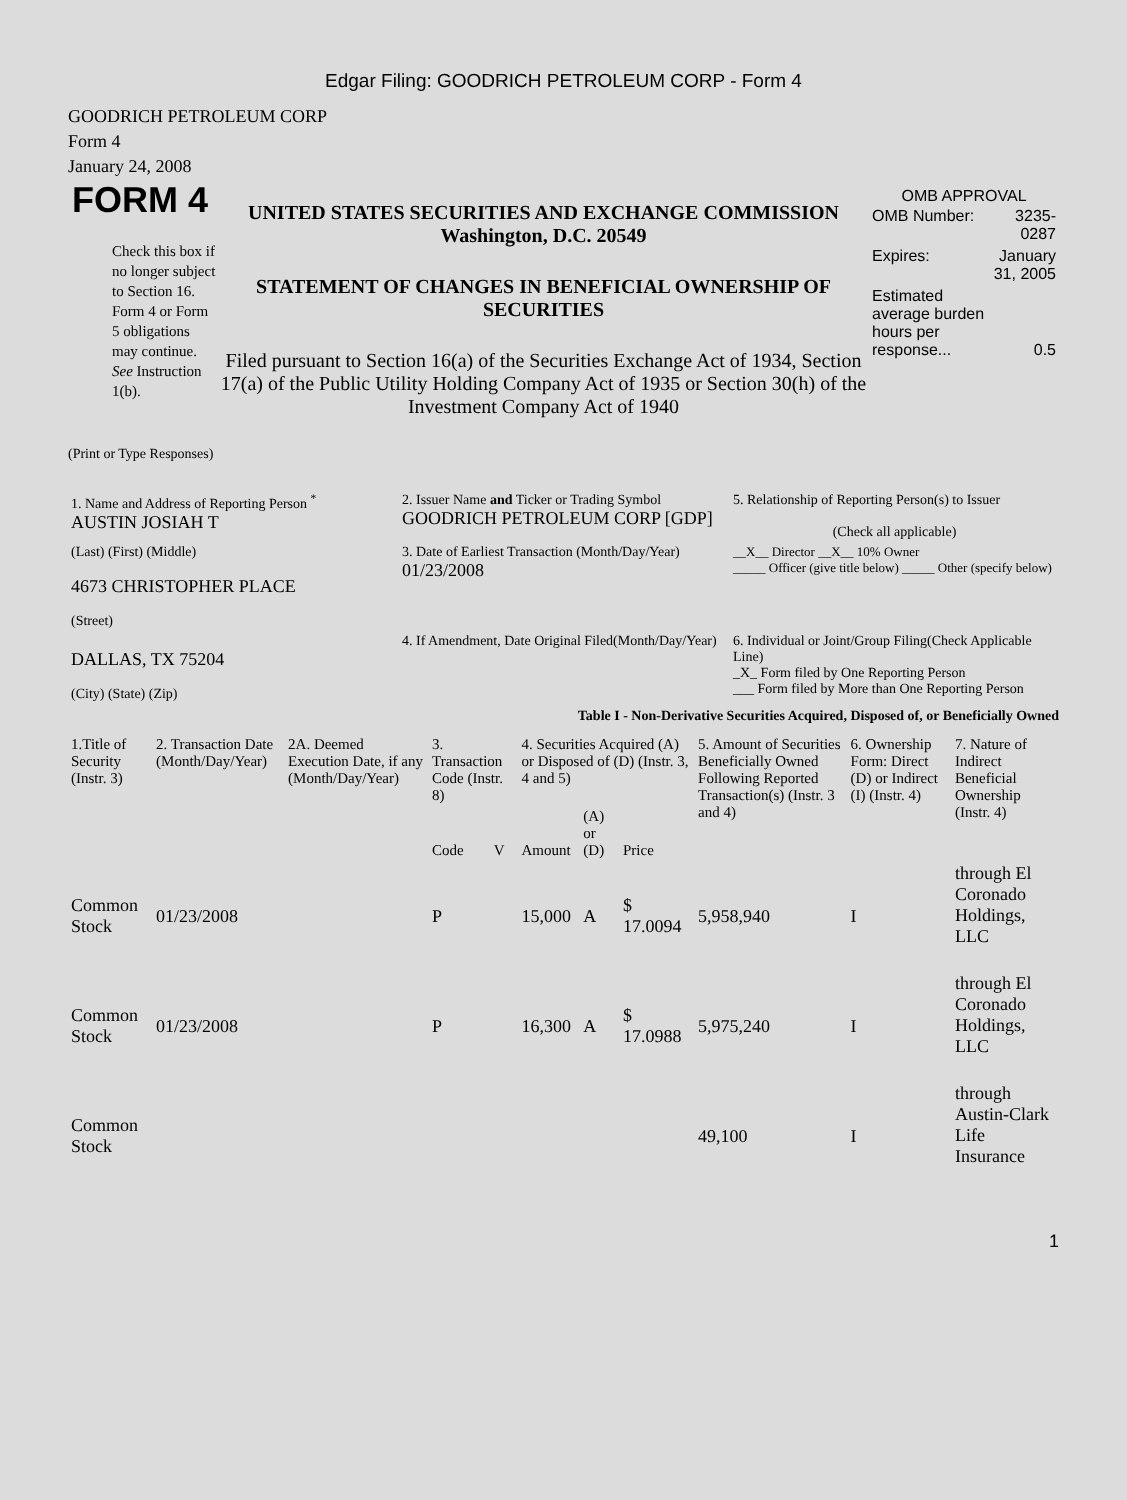Edgar Filing: GOODRICH PETROLEUM CORP - Form 4
GOODRICH PETROLEUM CORP
Form 4
January 24, 2008
FORM 4
Check this box if no longer subject to Section 16. Form 4 or Form 5 obligations may continue. See Instruction 1(b).
UNITED STATES SECURITIES AND EXCHANGE COMMISSION
Washington, D.C. 20549
STATEMENT OF CHANGES IN BENEFICIAL OWNERSHIP OF SECURITIES
Filed pursuant to Section 16(a) of the Securities Exchange Act of 1934, Section 17(a) of the Public Utility Holding Company Act of 1935 or Section 30(h) of the Investment Company Act of 1940
OMB APPROVAL
| OMB Number: | 3235-0287 |
| Expires: | January 31, 2005 |
| Estimated average burden hours per response... | 0.5 |
(Print or Type Responses)
| 1. Name and Address of Reporting Person <sup>*</sup> AUSTIN JOSIAH T | 2. Issuer Name and Ticker or Trading Symbol GOODRICH PETROLEUM CORP [GDP] | 5. Relationship of Reporting Person(s) to Issuer (Check all applicable) |
| (Last) (First) (Middle) 4673 CHRISTOPHER PLACE (Street) | 3. Date of Earliest Transaction (Month/Day/Year) 01/23/2008 | __X__ Director __X__ 10% Owner _____ Officer (give title below) _____ Other (specify below) |
| DALLAS, TX 75204 (City) (State) (Zip) | 4. If Amendment, Date Original Filed(Month/Day/Year) | 6. Individual or Joint/Group Filing(Check Applicable Line) _X_ Form filed by One Reporting Person ___ Form filed by More than One Reporting Person |
Table I - Non-Derivative Securities Acquired, Disposed of, or Beneficially Owned
| 1.Title of Security (Instr. 3) | 2. Transaction Date (Month/Day/Year) | 2A. Deemed Execution Date, if any (Month/Day/Year) | 3. Transaction Code (Instr. 8) | | 4. Securities Acquired (A) or Disposed of (D) (Instr. 3, 4 and 5) | | | 5. Amount of Securities Beneficially Owned Following Reported Transaction(s) (Instr. 3 and 4) | 6. Ownership Form: Direct (D) or Indirect (I) (Instr. 4) | 7. Nature of Indirect Beneficial Ownership (Instr. 4) |
| --- | --- | --- | --- | --- | --- | --- | --- | --- | --- | --- |
| | | | Code | V | Amount | (A) or (D) | Price | | | |
| Common Stock | 01/23/2008 | | P | | 15,000 | A | $ 17.0094 | 5,958,940 | I | through El Coronado Holdings, LLC |
| Common Stock | 01/23/2008 | | P | | 16,300 | A | $ 17.0988 | 5,975,240 | I | through El Coronado Holdings, LLC |
| Common Stock | | | | | | | | 49,100 | I | through Austin-Clark Life Insurance |
1